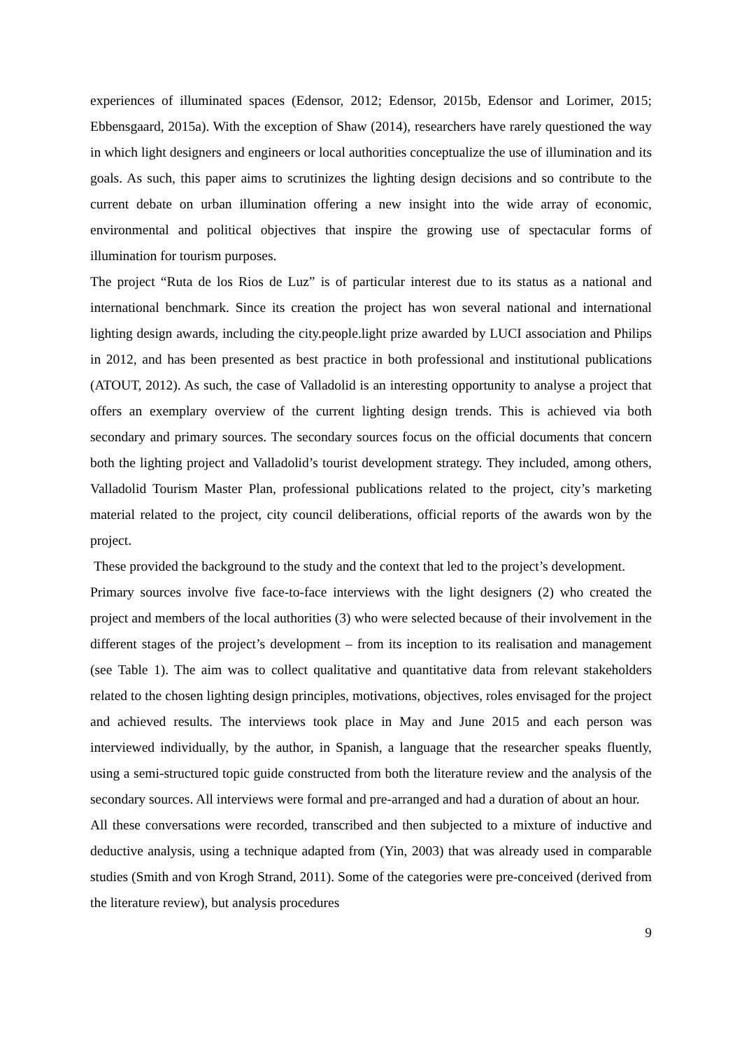experiences of illuminated spaces (Edensor, 2012; Edensor, 2015b, Edensor and Lorimer, 2015; Ebbensgaard, 2015a). With the exception of Shaw (2014), researchers have rarely questioned the way in which light designers and engineers or local authorities conceptualize the use of illumination and its goals. As such, this paper aims to scrutinizes the lighting design decisions and so contribute to the current debate on urban illumination offering a new insight into the wide array of economic, environmental and political objectives that inspire the growing use of spectacular forms of illumination for tourism purposes.
The project “Ruta de los Rios de Luz” is of particular interest due to its status as a national and international benchmark. Since its creation the project has won several national and international lighting design awards, including the city.people.light prize awarded by LUCI association and Philips in 2012, and has been presented as best practice in both professional and institutional publications (ATOUT, 2012). As such, the case of Valladolid is an interesting opportunity to analyse a project that offers an exemplary overview of the current lighting design trends. This is achieved via both secondary and primary sources. The secondary sources focus on the official documents that concern both the lighting project and Valladolid’s tourist development strategy. They included, among others, Valladolid Tourism Master Plan, professional publications related to the project, city’s marketing material related to the project, city council deliberations, official reports of the awards won by the project.
These provided the background to the study and the context that led to the project’s development.
Primary sources involve five face-to-face interviews with the light designers (2) who created the project and members of the local authorities (3) who were selected because of their involvement in the different stages of the project’s development – from its inception to its realisation and management (see Table 1). The aim was to collect qualitative and quantitative data from relevant stakeholders related to the chosen lighting design principles, motivations, objectives, roles envisaged for the project and achieved results. The interviews took place in May and June 2015 and each person was interviewed individually, by the author, in Spanish, a language that the researcher speaks fluently, using a semi-structured topic guide constructed from both the literature review and the analysis of the secondary sources. All interviews were formal and pre-arranged and had a duration of about an hour.
All these conversations were recorded, transcribed and then subjected to a mixture of inductive and deductive analysis, using a technique adapted from (Yin, 2003) that was already used in comparable studies (Smith and von Krogh Strand, 2011). Some of the categories were pre-conceived (derived from the literature review), but analysis procedures
9